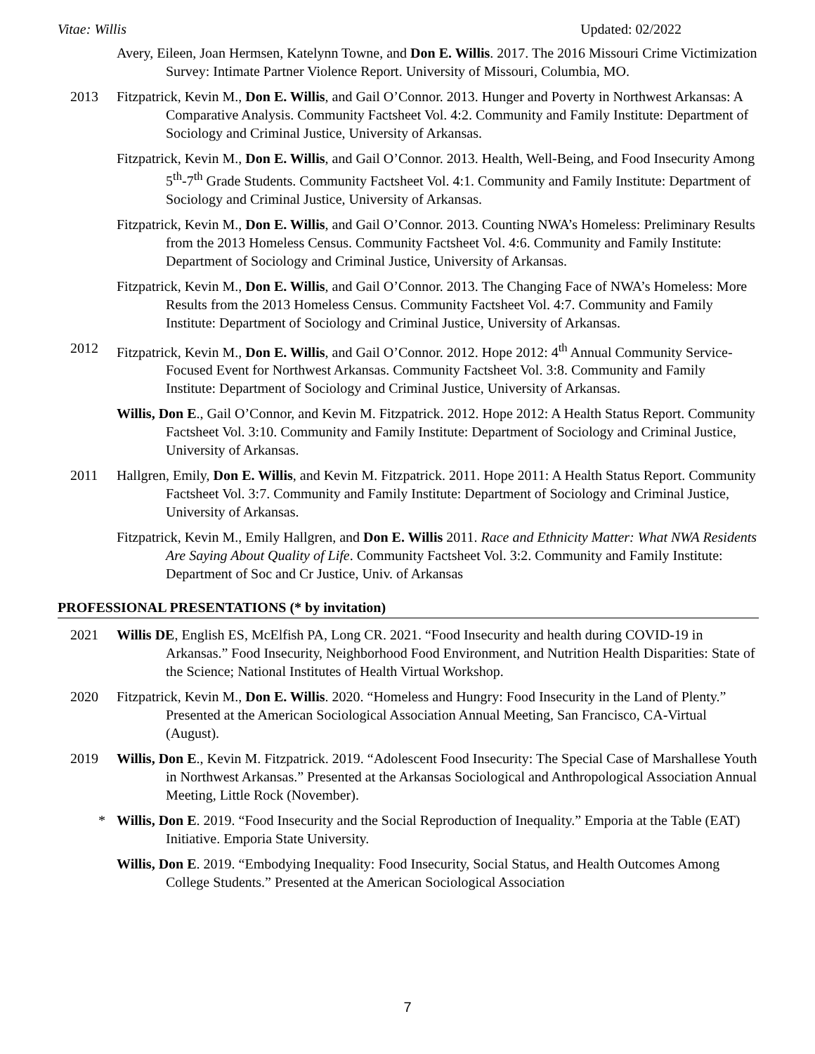Vitae: Willis Updated: 02/2022
Avery, Eileen, Joan Hermsen, Katelynn Towne, and Don E. Willis. 2017. The 2016 Missouri Crime Victimization Survey: Intimate Partner Violence Report. University of Missouri, Columbia, MO.
2013 Fitzpatrick, Kevin M., Don E. Willis, and Gail O’Connor. 2013. Hunger and Poverty in Northwest Arkansas: A Comparative Analysis. Community Factsheet Vol. 4:2. Community and Family Institute: Department of Sociology and Criminal Justice, University of Arkansas.
Fitzpatrick, Kevin M., Don E. Willis, and Gail O’Connor. 2013. Health, Well-Being, and Food Insecurity Among 5<sup>th</sup>-7<sup>th</sup> Grade Students. Community Factsheet Vol. 4:1. Community and Family Institute: Department of Sociology and Criminal Justice, University of Arkansas.
Fitzpatrick, Kevin M., Don E. Willis, and Gail O’Connor. 2013. Counting NWA’s Homeless: Preliminary Results from the 2013 Homeless Census. Community Factsheet Vol. 4:6. Community and Family Institute: Department of Sociology and Criminal Justice, University of Arkansas.
Fitzpatrick, Kevin M., Don E. Willis, and Gail O’Connor. 2013. The Changing Face of NWA’s Homeless: More Results from the 2013 Homeless Census. Community Factsheet Vol. 4:7. Community and Family Institute: Department of Sociology and Criminal Justice, University of Arkansas.
2012 Fitzpatrick, Kevin M., Don E. Willis, and Gail O’Connor. 2012. Hope 2012: 4<sup>th</sup> Annual Community Service-Focused Event for Northwest Arkansas. Community Factsheet Vol. 3:8. Community and Family Institute: Department of Sociology and Criminal Justice, University of Arkansas.
Willis, Don E., Gail O’Connor, and Kevin M. Fitzpatrick. 2012. Hope 2012: A Health Status Report. Community Factsheet Vol. 3:10. Community and Family Institute: Department of Sociology and Criminal Justice, University of Arkansas.
2011 Hallgren, Emily, Don E. Willis, and Kevin M. Fitzpatrick. 2011. Hope 2011: A Health Status Report. Community Factsheet Vol. 3:7. Community and Family Institute: Department of Sociology and Criminal Justice, University of Arkansas.
Fitzpatrick, Kevin M., Emily Hallgren, and Don E. Willis 2011. Race and Ethnicity Matter: What NWA Residents Are Saying About Quality of Life. Community Factsheet Vol. 3:2. Community and Family Institute: Department of Soc and Cr Justice, Univ. of Arkansas
PROFESSIONAL PRESENTATIONS (* by invitation)
2021 Willis DE, English ES, McElfish PA, Long CR. 2021. “Food Insecurity and health during COVID-19 in Arkansas.” Food Insecurity, Neighborhood Food Environment, and Nutrition Health Disparities: State of the Science; National Institutes of Health Virtual Workshop.
2020 Fitzpatrick, Kevin M., Don E. Willis. 2020. “Homeless and Hungry: Food Insecurity in the Land of Plenty.” Presented at the American Sociological Association Annual Meeting, San Francisco, CA-Virtual (August).
2019 Willis, Don E., Kevin M. Fitzpatrick. 2019. “Adolescent Food Insecurity: The Special Case of Marshallese Youth in Northwest Arkansas.” Presented at the Arkansas Sociological and Anthropological Association Annual Meeting, Little Rock (November).
* Willis, Don E. 2019. “Food Insecurity and the Social Reproduction of Inequality.” Emporia at the Table (EAT) Initiative. Emporia State University.
Willis, Don E. 2019. “Embodying Inequality: Food Insecurity, Social Status, and Health Outcomes Among College Students.” Presented at the American Sociological Association
7